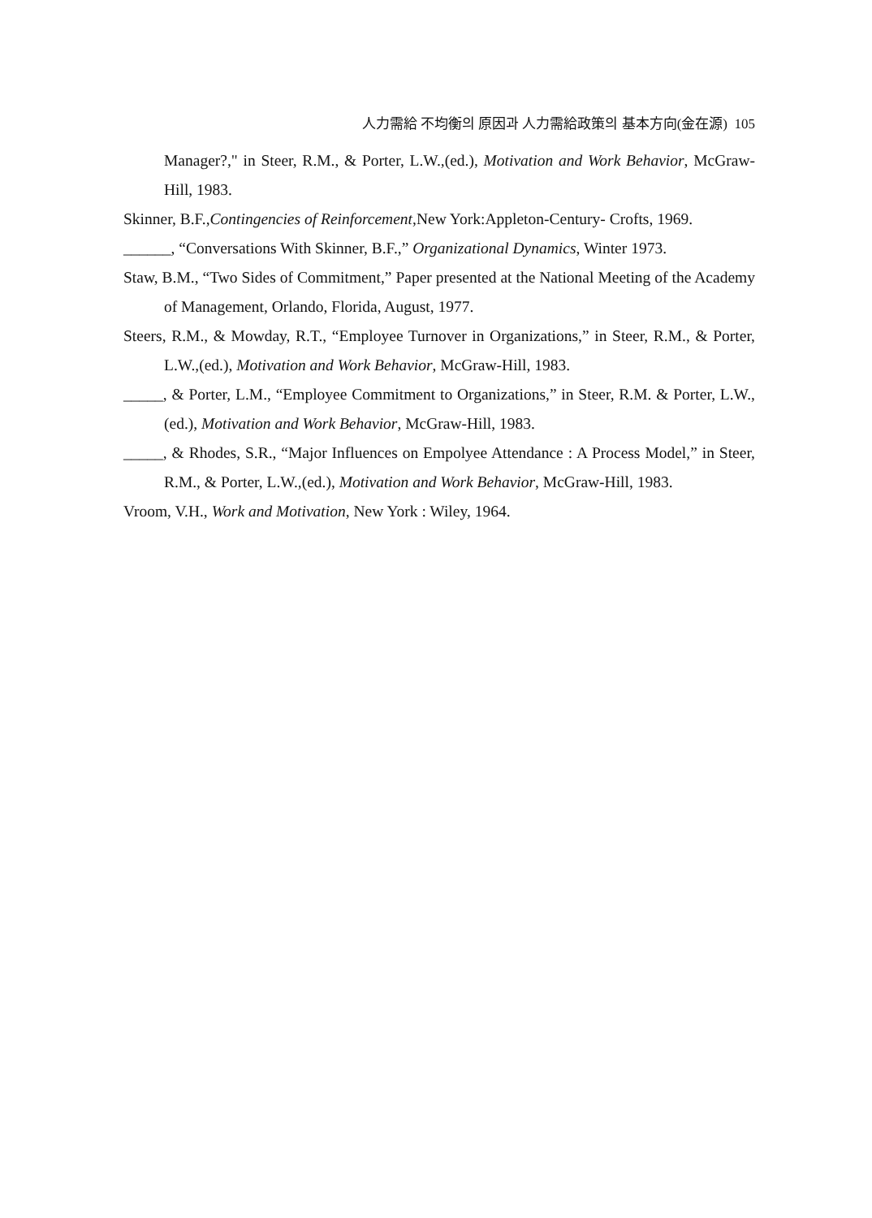人力需給 不均衡의 原因과 人力需給政策의 基本方向(金在源) 105
Manager?," in Steer, R.M., & Porter, L.W.,(ed.), Motivation and Work Behavior, McGraw-Hill, 1983.
Skinner, B.F.,Contingencies of Reinforcement,New York:Appleton-Century- Crofts, 1969.
______, “Conversations With Skinner, B.F.,” Organizational Dynamics, Winter 1973.
Staw, B.M., “Two Sides of Commitment,” Paper presented at the National Meeting of the Academy of Management, Orlando, Florida, August, 1977.
Steers, R.M., & Mowday, R.T., “Employee Turnover in Organizations,” in Steer, R.M., & Porter, L.W.,(ed.), Motivation and Work Behavior, McGraw-Hill, 1983.
_____, & Porter, L.M., “Employee Commitment to Organizations,” in Steer, R.M. & Porter, L.W.,(ed.), Motivation and Work Behavior, McGraw-Hill, 1983.
_____, & Rhodes, S.R., “Major Influences on Empolyee Attendance : A Process Model,” in Steer, R.M., & Porter, L.W.,(ed.), Motivation and Work Behavior, McGraw-Hill, 1983.
Vroom, V.H., Work and Motivation, New York : Wiley, 1964.